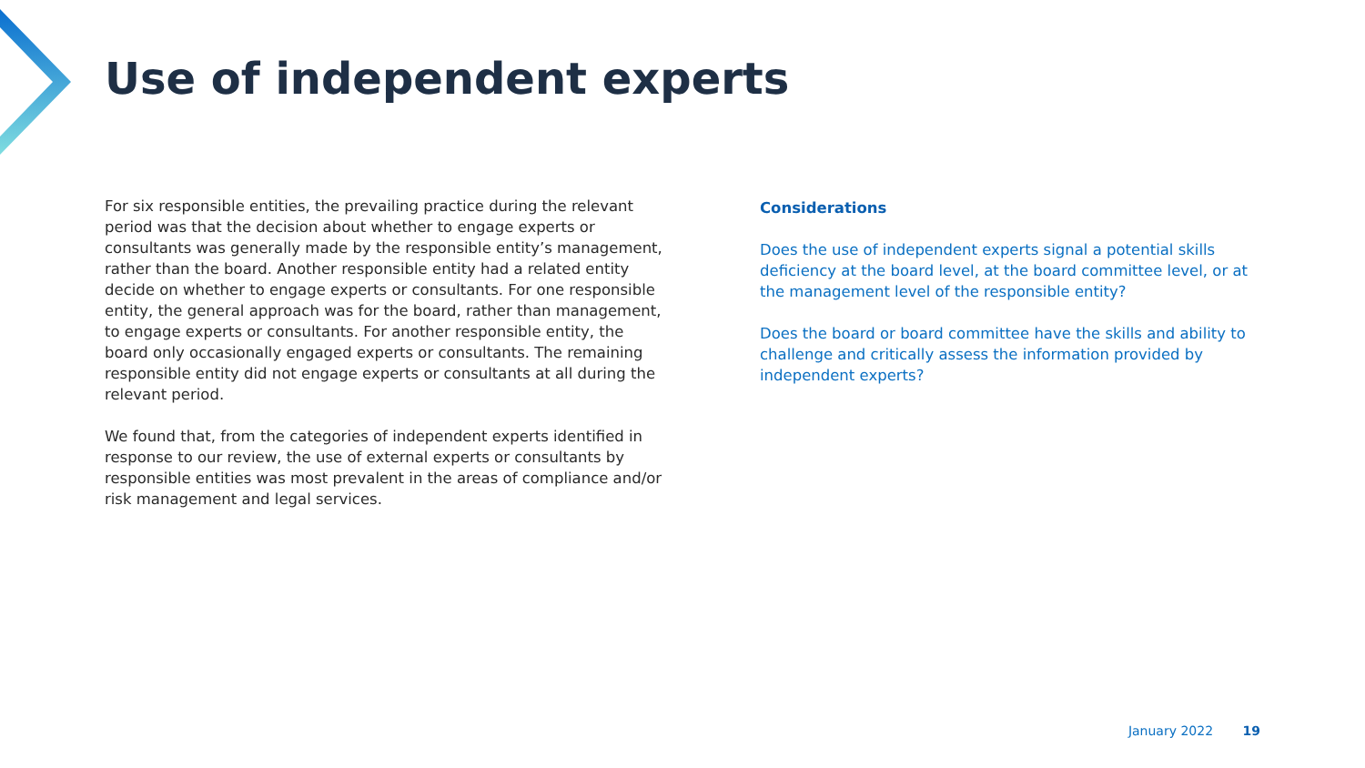Use of independent experts
For six responsible entities, the prevailing practice during the relevant period was that the decision about whether to engage experts or consultants was generally made by the responsible entity’s management, rather than the board. Another responsible entity had a related entity decide on whether to engage experts or consultants. For one responsible entity, the general approach was for the board, rather than management, to engage experts or consultants. For another responsible entity, the board only occasionally engaged experts or consultants. The remaining responsible entity did not engage experts or consultants at all during the relevant period.
We found that, from the categories of independent experts identified in response to our review, the use of external experts or consultants by responsible entities was most prevalent in the areas of compliance and/or risk management and legal services.
Considerations
Does the use of independent experts signal a potential skills deficiency at the board level, at the board committee level, or at the management level of the responsible entity?
Does the board or board committee have the skills and ability to challenge and critically assess the information provided by independent experts?
January 2022 19